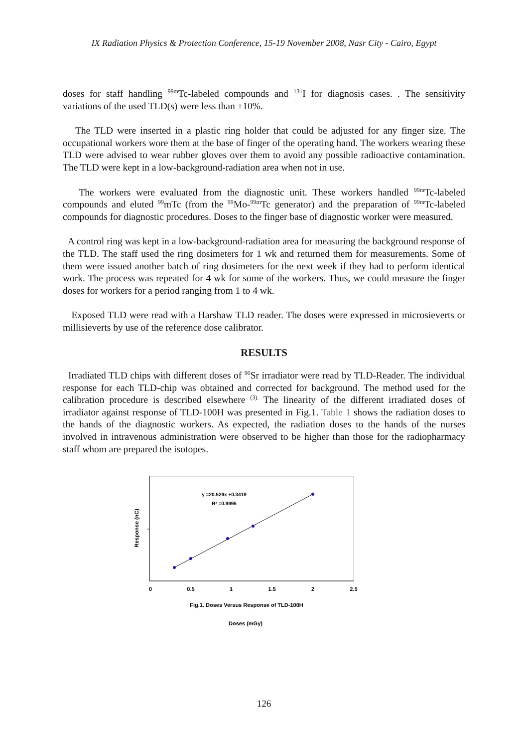IX Radiation Physics & Protection Conference, 15-19 November 2008, Nasr City - Cairo, Egypt
doses for staff handling <sup>99m</sup>Tc-labeled compounds and <sup>131</sup>I for diagnosis cases. . The sensitivity variations of the used TLD(s) were less than ±10%.
The TLD were inserted in a plastic ring holder that could be adjusted for any finger size. The occupational workers wore them at the base of finger of the operating hand. The workers wearing these TLD were advised to wear rubber gloves over them to avoid any possible radioactive contamination. The TLD were kept in a low-background-radiation area when not in use.
The workers were evaluated from the diagnostic unit. These workers handled <sup>99m</sup>Tc-labeled compounds and eluted <sup>99</sup>mTc (from the <sup>99</sup>Mo-<sup>99m</sup>Tc generator) and the preparation of <sup>99m</sup>Tc-labeled compounds for diagnostic procedures. Doses to the finger base of diagnostic worker were measured.
A control ring was kept in a low-background-radiation area for measuring the background response of the TLD. The staff used the ring dosimeters for 1 wk and returned them for measurements. Some of them were issued another batch of ring dosimeters for the next week if they had to perform identical work. The process was repeated for 4 wk for some of the workers. Thus, we could measure the finger doses for workers for a period ranging from 1 to 4 wk.
Exposed TLD were read with a Harshaw TLD reader. The doses were expressed in microsieverts or millisieverts by use of the reference dose calibrator.
RESULTS
Irradiated TLD chips with different doses of <sup>90</sup>Sr irradiator were read by TLD-Reader. The individual response for each TLD-chip was obtained and corrected for background. The method used for the calibration procedure is described elsewhere <sup>(3).</sup> The linearity of the different irradiated doses of irradiator against response of TLD-100H was presented in Fig.1. Table 1 shows the radiation doses to the hands of the diagnostic workers. As expected, the radiation doses to the hands of the nurses involved in intravenous administration were observed to be higher than those for the radiopharmacy staff whom are prepared the isotopes.
0
0.5
1
1.5
2
2.5
y =20.529x +0.3419
R² =0.9995
Fig.1. Doses Versus Response of TLD-100H
Doses (mGy)
Response (nC)
126